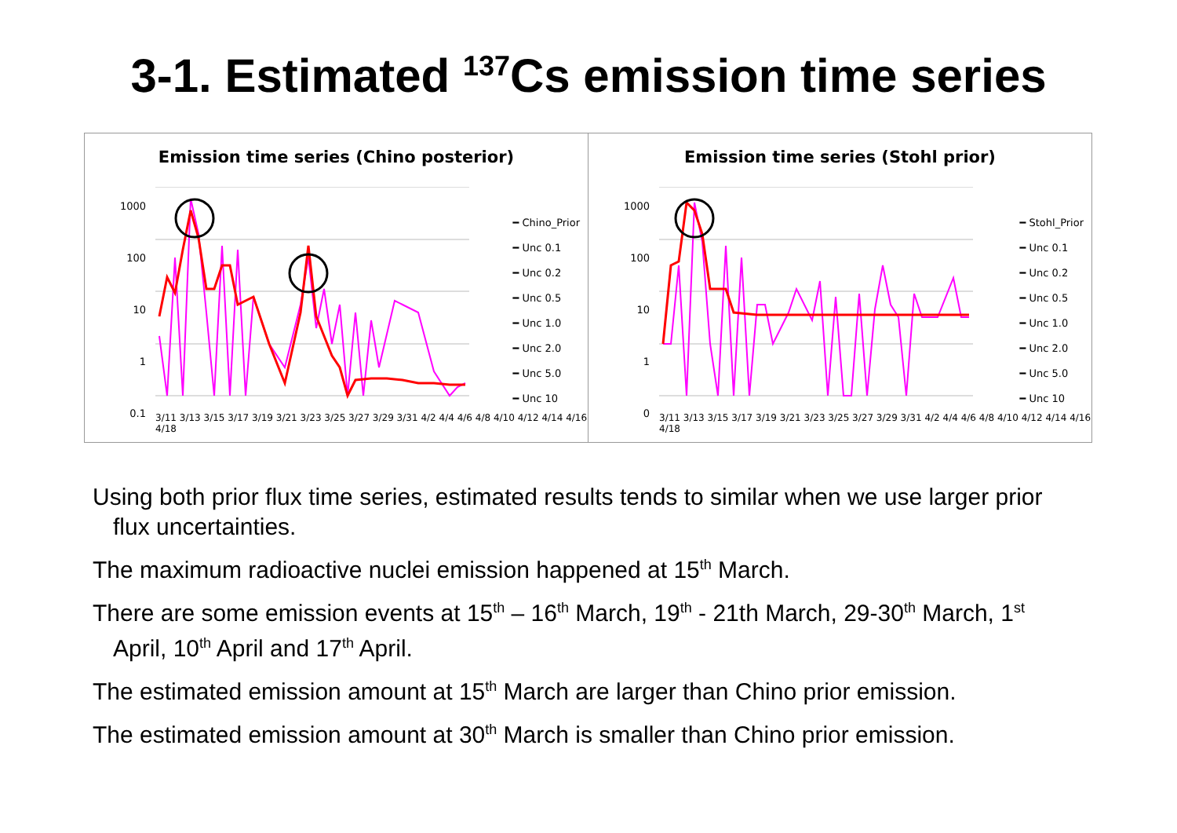3-1. Estimated <sup>137</sup>Cs emission time series
Emission time series (Chino posterior)
1000
100
10
1
0.1
━ Chino_Prior
━ Unc 0.1
━ Unc 0.2
━ Unc 0.5
━ Unc 1.0
━ Unc 2.0
━ Unc 5.0
━ Unc 10
3/11 3/13 3/15 3/17 3/19 3/21 3/23 3/25 3/27 3/29 3/31 4/2 4/4 4/6 4/8 4/10 4/12 4/14 4/16 4/18
Emission time series (Stohl prior)
1000
100
10
1
0
━ Stohl_Prior
━ Unc 0.1
━ Unc 0.2
━ Unc 0.5
━ Unc 1.0
━ Unc 2.0
━ Unc 5.0
━ Unc 10
3/11 3/13 3/15 3/17 3/19 3/21 3/23 3/25 3/27 3/29 3/31 4/2 4/4 4/6 4/8 4/10 4/12 4/14 4/16 4/18
Using both prior flux time series, estimated results tends to similar when we use larger prior flux uncertainties.
The maximum radioactive nuclei emission happened at 15<sup>th</sup> March.
There are some emission events at 15<sup>th</sup> – 16<sup>th</sup> March, 19<sup>th</sup> - 21th March, 29-30<sup>th</sup> March, 1<sup>st</sup> April, 10<sup>th</sup> April and 17<sup>th</sup> April.
The estimated emission amount at 15<sup>th</sup> March are larger than Chino prior emission.
The estimated emission amount at 30<sup>th</sup> March is smaller than Chino prior emission.